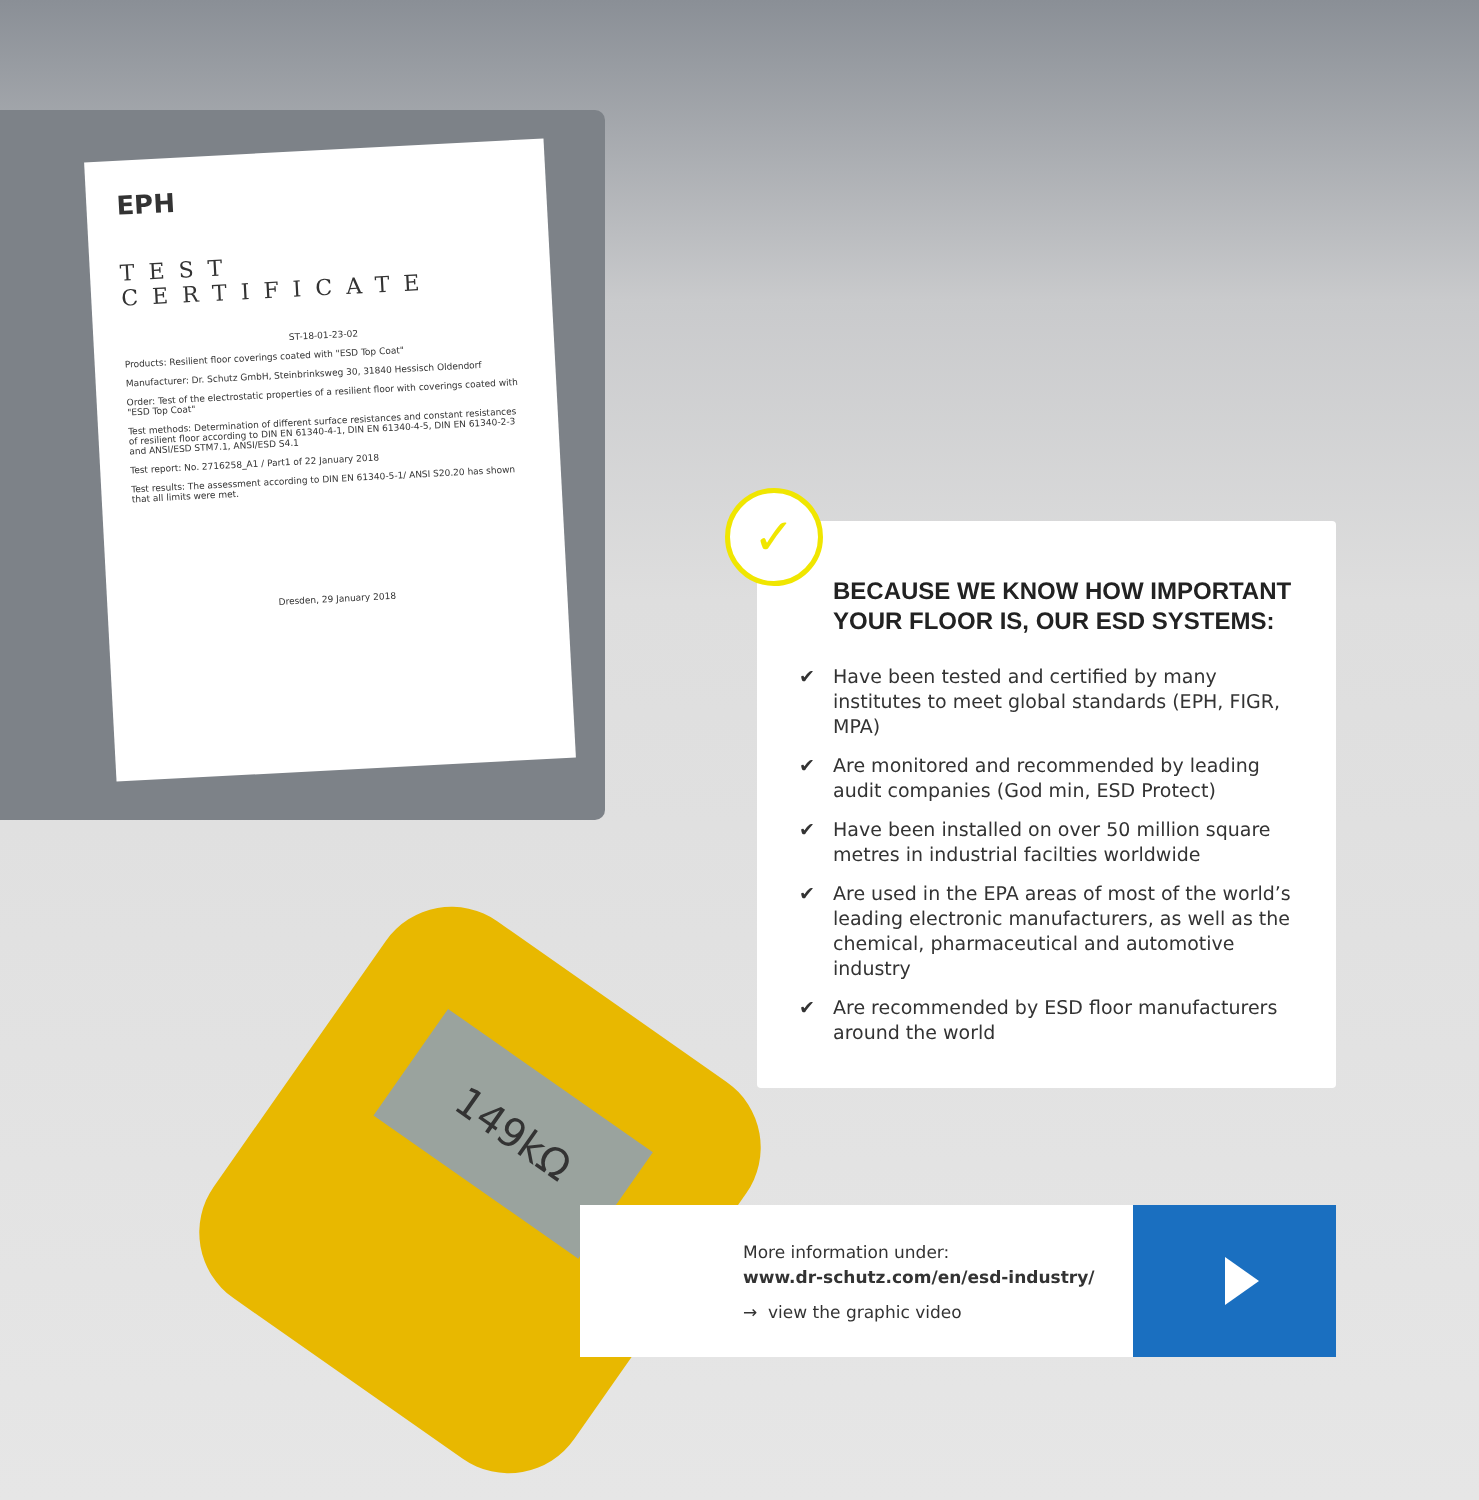EPH
TEST CERTIFICATE
ST-18-01-23-02
Products: Resilient floor coverings coated with "ESD Top Coat"
Manufacturer: Dr. Schutz GmbH, Steinbrinksweg 30, 31840 Hessisch Oldendorf
Order: Test of the electrostatic properties of a resilient floor with coverings coated with "ESD Top Coat"
Test methods: Determination of different surface resistances and constant resistances of resilient floor according to DIN EN 61340-4-1, DIN EN 61340-4-5, DIN EN 61340-2-3 and ANSI/ESD STM7.1, ANSI/ESD S4.1
Test report: No. 2716258_A1 / Part1 of 22 January 2018
Test results: The assessment according to DIN EN 61340-5-1/ ANSI S20.20 has shown that all limits were met.
Dresden, 29 January 2018
149kΩ
BECAUSE WE KNOW HOW IMPORTANT YOUR FLOOR IS, OUR ESD SYSTEMS:
✔ Have been tested and certified by many institutes to meet global standards (EPH, FIGR, MPA)
✔ Are monitored and recommended by leading audit companies (God min, ESD Protect)
✔ Have been installed on over 50 million square metres in industrial facilties worldwide
✔ Are used in the EPA areas of most of the world’s leading electronic manufacturers, as well as the chemical, pharmaceutical and automotive industry
✔ Are recommended by ESD floor manufacturers around the world
✓
More information under:
www.dr-schutz.com/en/esd-industry/
→ view the graphic video